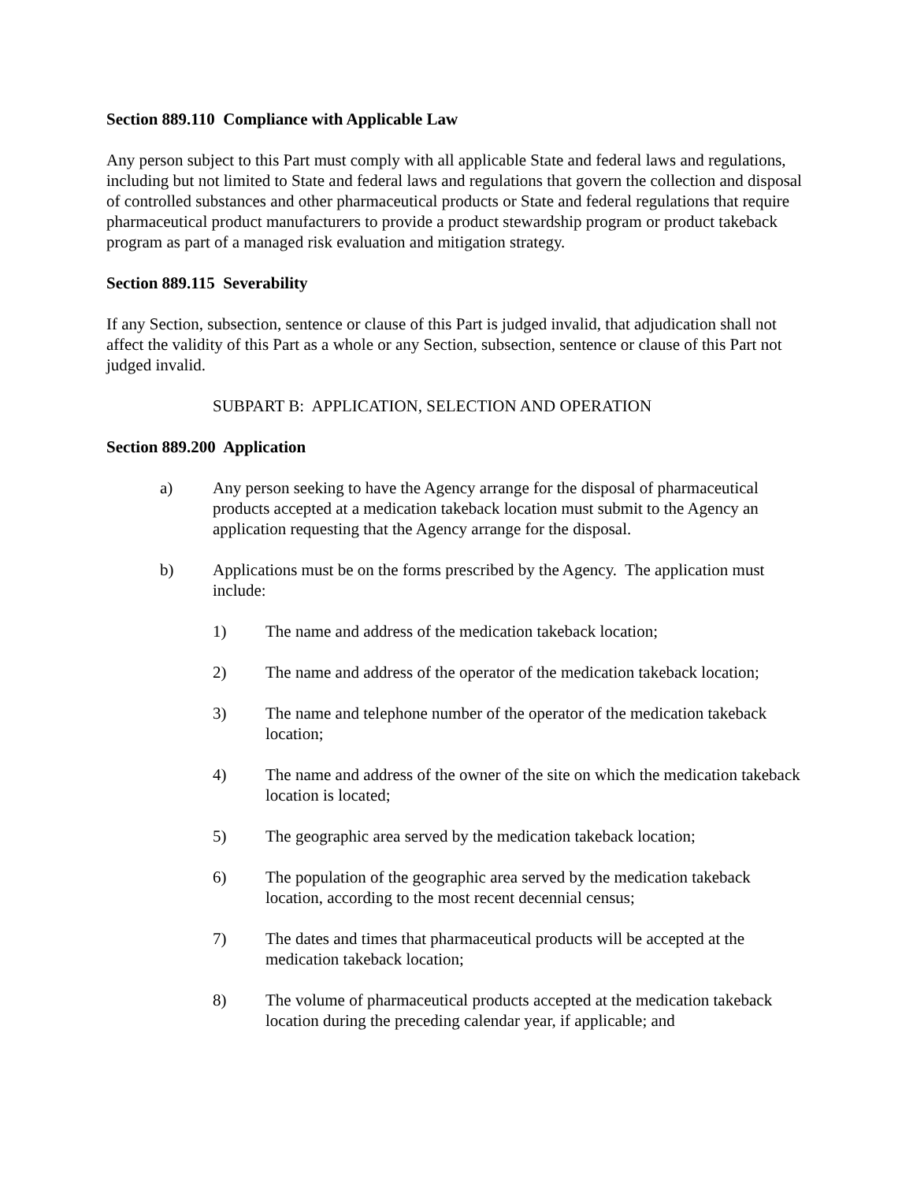Section 889.110 Compliance with Applicable Law
Any person subject to this Part must comply with all applicable State and federal laws and regulations, including but not limited to State and federal laws and regulations that govern the collection and disposal of controlled substances and other pharmaceutical products or State and federal regulations that require pharmaceutical product manufacturers to provide a product stewardship program or product takeback program as part of a managed risk evaluation and mitigation strategy.
Section 889.115 Severability
If any Section, subsection, sentence or clause of this Part is judged invalid, that adjudication shall not affect the validity of this Part as a whole or any Section, subsection, sentence or clause of this Part not judged invalid.
SUBPART B: APPLICATION, SELECTION AND OPERATION
Section 889.200 Application
a) Any person seeking to have the Agency arrange for the disposal of pharmaceutical products accepted at a medication takeback location must submit to the Agency an application requesting that the Agency arrange for the disposal.
b) Applications must be on the forms prescribed by the Agency. The application must include:
1) The name and address of the medication takeback location;
2) The name and address of the operator of the medication takeback location;
3) The name and telephone number of the operator of the medication takeback location;
4) The name and address of the owner of the site on which the medication takeback location is located;
5) The geographic area served by the medication takeback location;
6) The population of the geographic area served by the medication takeback location, according to the most recent decennial census;
7) The dates and times that pharmaceutical products will be accepted at the medication takeback location;
8) The volume of pharmaceutical products accepted at the medication takeback location during the preceding calendar year, if applicable; and